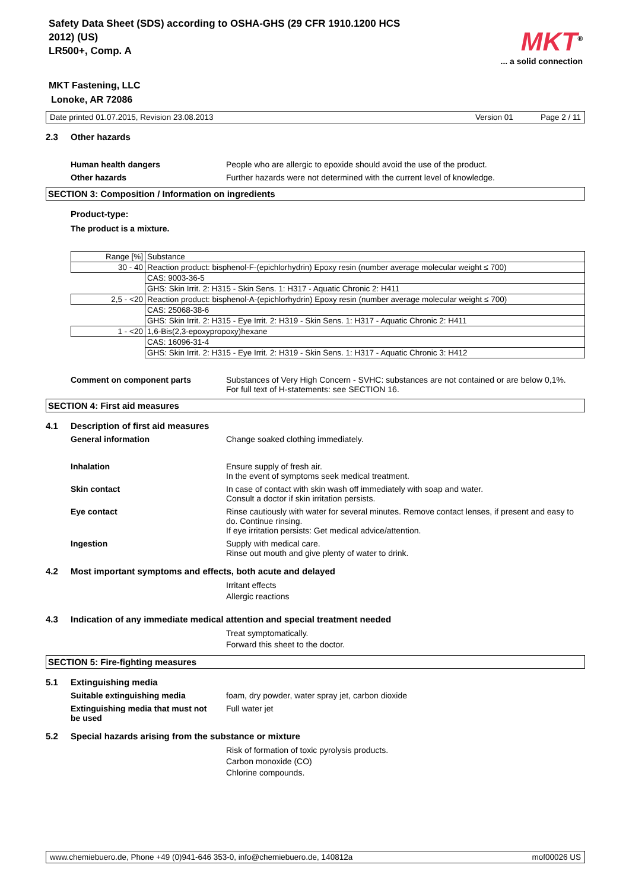Safety Data Sheet (SDS) according to OSHA-GHS (29 CFR 1910.1200 HCS 2012) (US)
LR500+, Comp. A
MKT<sup>®</sup>
... a solid connection
MKT Fastening, LLC
Lonoke, AR 72086
Date printed 01.07.2015, Revision 23.08.2013 Version 01 Page 2 / 11
2.3 Other hazards
Human health dangers People who are allergic to epoxide should avoid the use of the product.
Other hazards Further hazards were not determined with the current level of knowledge.
SECTION 3: Composition / Information on ingredients
Product-type:
The product is a mixture.
| Range [%] | Substance |
| 30 - 40 | Reaction product: bisphenol-F-(epichlorhydrin) Epoxy resin (number average molecular weight ≤ 700) |
| | CAS: 9003-36-5 |
| | GHS: Skin Irrit. 2: H315 - Skin Sens. 1: H317 - Aquatic Chronic 2: H411 |
| 2,5 - <20 | Reaction product: bisphenol-A-(epichlorhydrin) Epoxy resin (number average molecular weight ≤ 700) |
| | CAS: 25068-38-6 |
| | GHS: Skin Irrit. 2: H315 - Eye Irrit. 2: H319 - Skin Sens. 1: H317 - Aquatic Chronic 2: H411 |
| 1 - <20 | 1,6-Bis(2,3-epoxypropoxy)hexane |
| | CAS: 16096-31-4 |
| | GHS: Skin Irrit. 2: H315 - Eye Irrit. 2: H319 - Skin Sens. 1: H317 - Aquatic Chronic 3: H412 |
Comment on component parts Substances of Very High Concern - SVHC: substances are not contained or are below 0,1%.
For full text of H-statements: see SECTION 16.
SECTION 4: First aid measures
4.1 Description of first aid measures
General information Change soaked clothing immediately.
Inhalation Ensure supply of fresh air.
In the event of symptoms seek medical treatment.
Skin contact In case of contact with skin wash off immediately with soap and water.
Consult a doctor if skin irritation persists.
Eye contact Rinse cautiously with water for several minutes. Remove contact lenses, if present and easy to do. Continue rinsing.
If eye irritation persists: Get medical advice/attention.
Ingestion Supply with medical care.
Rinse out mouth and give plenty of water to drink.
4.2 Most important symptoms and effects, both acute and delayed
Irritant effects
Allergic reactions
4.3 Indication of any immediate medical attention and special treatment needed
Treat symptomatically.
Forward this sheet to the doctor.
SECTION 5: Fire-fighting measures
5.1 Extinguishing media
Suitable extinguishing media foam, dry powder, water spray jet, carbon dioxide
Extinguishing media that must not
be used Full water jet
5.2 Special hazards arising from the substance or mixture
Risk of formation of toxic pyrolysis products.
Carbon monoxide (CO)
Chlorine compounds.
www.chemiebuero.de, Phone +49 (0)941-646 353-0, info@chemiebuero.de, 140812a mof00026 US